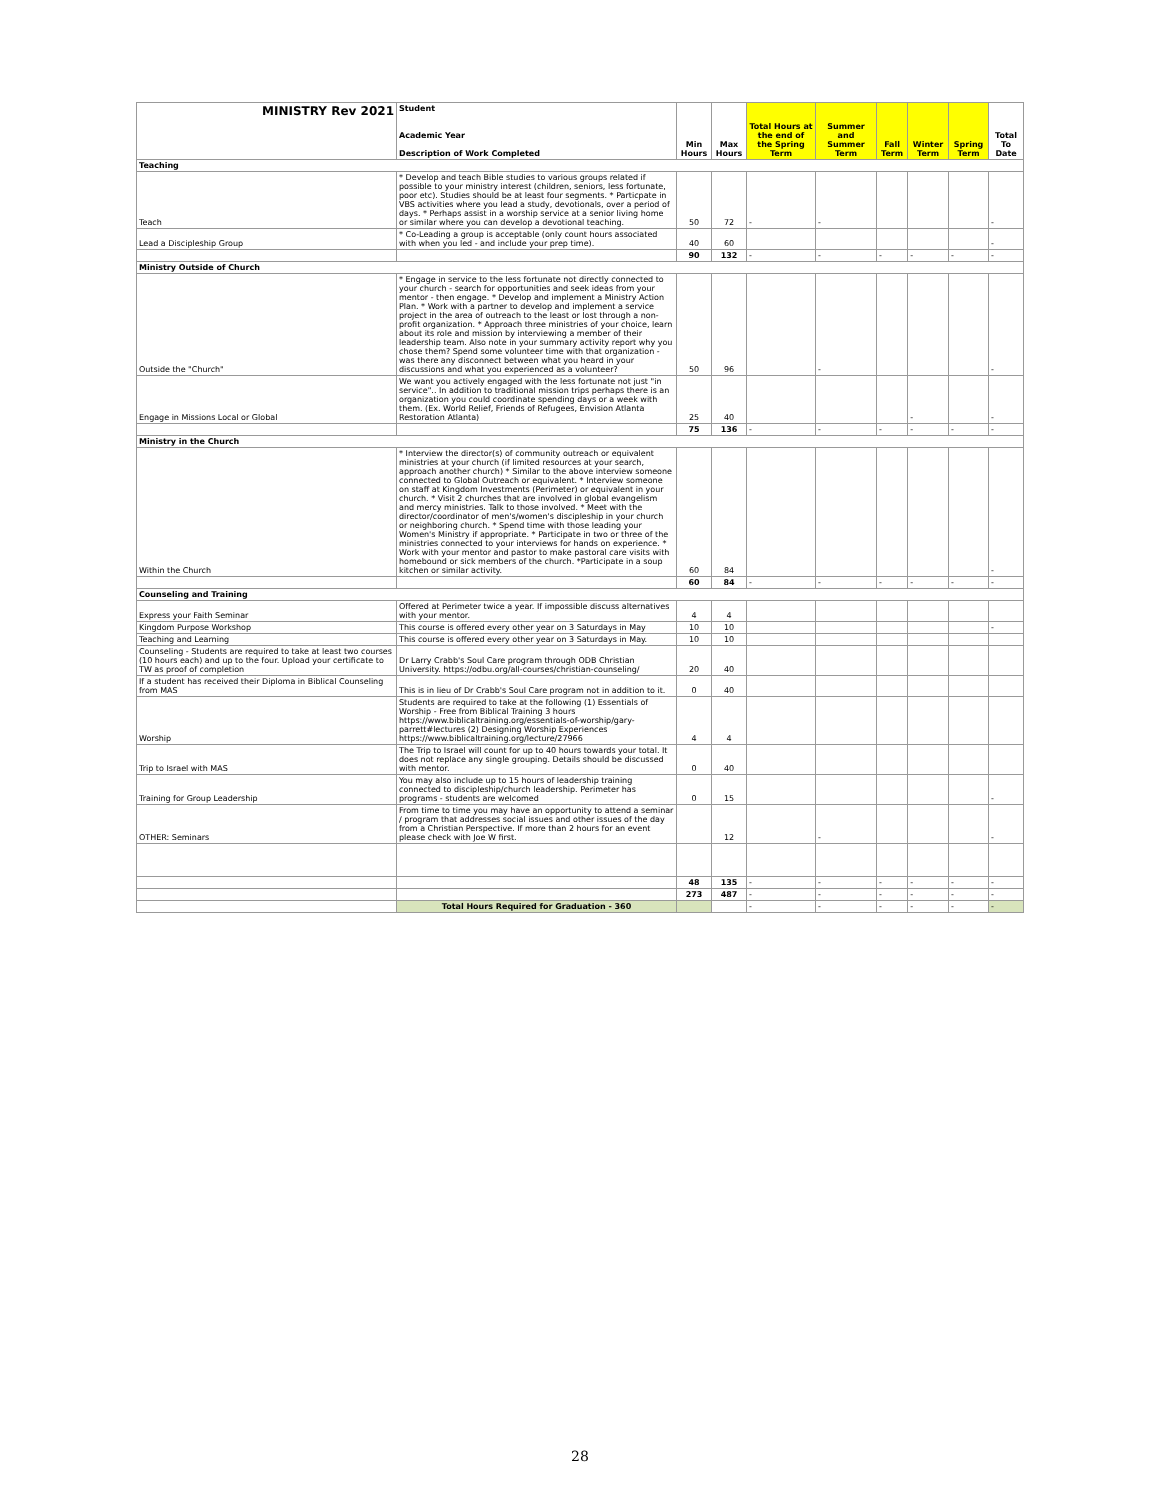| MINISTRY Rev 2021 | Student Academic Year Description of Work Completed | Min Hours | Max Hours | Total Hours at the end of the Spring Term | Summer and Summer Term | Fall Term | Winter Term | Spring Term | Total To Date |
| --- | --- | --- | --- | --- | --- | --- | --- | --- | --- |
| Teaching | | | | | | | | | |
| Teach | * Develop and teach Bible studies to various groups related if possible to your ministry interest (children, seniors, less fortunate, poor etc). Studies should be at least four segments. * Particpate in VBS activities where you lead a study, devotionals, over a period of days. * Perhaps assist in a worship service at a senior living home or similar where you can develop a devotional teaching. | 50 | 72 | - | - | | | | - |
| Lead a Discipleship Group | * Co-Leading a group is acceptable (only count hours associated with when you led - and include your prep time). | 40 | 60 | | | | | | - |
| | | 90 | 132 | - | - | - | - | - | - |
| Ministry Outside of Church | | | | | | | | | |
| Outside the "Church" | * Engage in service to the less fortunate not directly connected to your church - search for opportunities and seek ideas from your mentor - then engage. * Develop and implement a Ministry Action Plan. * Work with a partner to develop and implement a service project in the area of outreach to the least or lost through a non-profit organization. * Approach three ministries of your choice, learn about its role and mission by interviewing a member of their leadership team. Also note in your summary activity report why you chose them? Spend some volunteer time with that organization - was there any disconnect between what you heard in your discussions and what you experienced as a volunteer? | 50 | 96 | | - | | | | - |
| Engage in Missions Local or Global | We want you actively engaged with the less fortunate not just "in service".. In addition to traditional mission trips perhaps there is an organization you could coordinate spending days or a week with them. (Ex. World Relief, Friends of Refugees, Envision Atlanta Restoration Atlanta) | 25 | 40 | | | | - | | - |
| | | 75 | 136 | - | - | - | - | - | - |
| Ministry in the Church | | | | | | | | | |
| Within the Church | * Interview the director(s) of community outreach or equivalent ministries at your church (if limited resources at your search, approach another church) * Similar to the above interview someone connected to Global Outreach or equivalent. * Interview someone on staff at Kingdom Investments (Perimeter) or equivalent in your church. * Visit 2 churches that are involved in global evangelism and mercy ministries. Talk to those involved. * Meet with the director/coordinator of men's/women's discipleship in your church or neighboring church. * Spend time with those leading your Women's Ministry if appropriate. * Participate in two or three of the ministries connected to your interviews for hands on experience. * Work with your mentor and pastor to make pastoral care visits with homebound or sick members of the church. *Participate in a soup kitchen or similar activity. | 60 | 84 | | | | | | - |
| | | 60 | 84 | - | - | - | - | - | - |
| Counseling and Training | | | | | | | | | |
| Express your Faith Seminar | Offered at Perimeter twice a year. If impossible discuss alternatives with your mentor. | 4 | 4 | | | | | | |
| Kingdom Purpose Workshop | This course is offered every other year on 3 Saturdays in May | 10 | 10 | | | | | | - |
| Teaching and Learning | This course is offered every other year on 3 Saturdays in May. | 10 | 10 | | | | | | |
| Counseling - Students are required to take at least two courses (10 hours each) and up to the four. Upload your certificate to TW as proof of completion | Dr Larry Crabb's Soul Care program through ODB Christian University. https://odbu.org/all-courses/christian-counseling/ | 20 | 40 | | | | | | |
| If a student has received their Diploma in Biblical Counseling from MAS | This is in lieu of Dr Crabb's Soul Care program not in addition to it. | 0 | 40 | | | | | | |
| Worship | Students are required to take at the following (1) Essentials of Worship - Free from Biblical Training 3 hours https://www.biblicaltraining.org/essentials-of-worship/gary-parrett#lectures (2) Designing Worship Experiences https://www.biblicaltraining.org/lecture/27966 | 4 | 4 | | | | | | |
| Trip to Israel with MAS | The Trip to Israel will count for up to 40 hours towards your total. It does not replace any single grouping. Details should be discussed with mentor. | 0 | 40 | | | | | | |
| Training for Group Leadership | You may also include up to 15 hours of leadership training connected to discipleship/church leadership. Perimeter has programs - students are welcomed | 0 | 15 | | | | | | - |
| OTHER: Seminars | From time to time you may have an opportunity to attend a seminar / program that addresses social issues and other issues of the day from a Christian Perspective. If more than 2 hours for an event please check with Joe W first. | | 12 | | - | | | | - |
| | | 48 | 135 | - | - | - | - | - | - |
| | | 273 | 487 | - | - | - | - | - | - |
| | Total Hours Required for Graduation - 360 | | | - | - | - | - | - | - |
28